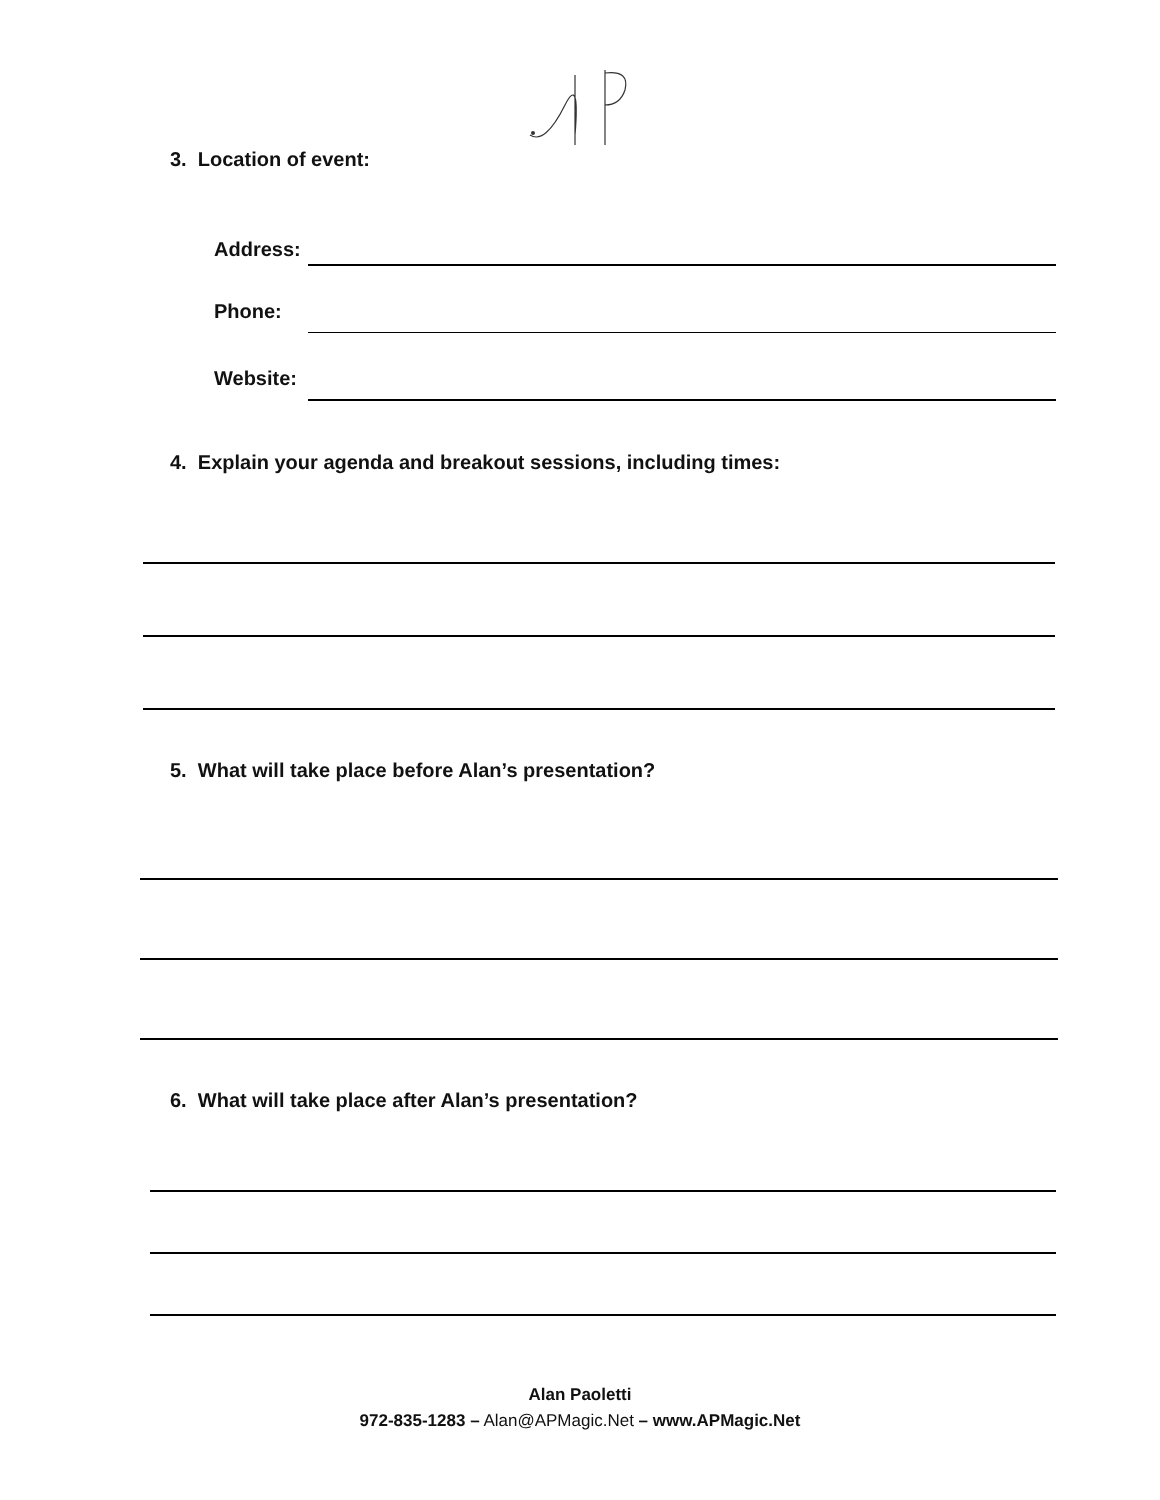3. Location of event:
Address:
Phone:
Website:
4. Explain your agenda and breakout sessions, including times:
5. What will take place before Alan’s presentation?
6. What will take place after Alan’s presentation?
Alan Paoletti
972-835-1283 – Alan@APMagic.Net – www.APMagic.Net